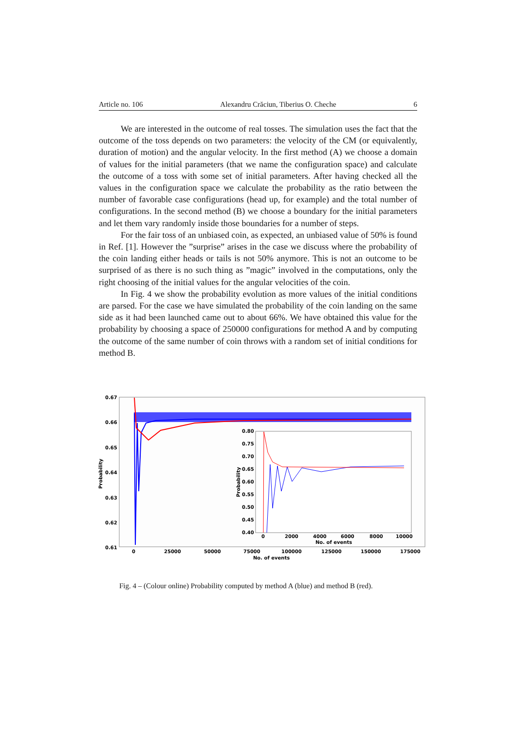Article no. 106 Alexandru Crăciun, Tiberius O. Cheche 6
We are interested in the outcome of real tosses. The simulation uses the fact that the outcome of the toss depends on two parameters: the velocity of the CM (or equivalently, duration of motion) and the angular velocity. In the first method (A) we choose a domain of values for the initial parameters (that we name the configuration space) and calculate the outcome of a toss with some set of initial parameters. After having checked all the values in the configuration space we calculate the probability as the ratio between the number of favorable case configurations (head up, for example) and the total number of configurations. In the second method (B) we choose a boundary for the initial parameters and let them vary randomly inside those boundaries for a number of steps.
For the fair toss of an unbiased coin, as expected, an unbiased value of 50% is found in Ref. [1]. However the ”surprise” arises in the case we discuss where the probability of the coin landing either heads or tails is not 50% anymore. This is not an outcome to be surprised of as there is no such thing as ”magic” involved in the computations, only the right choosing of the initial values for the angular velocities of the coin.
In Fig. 4 we show the probability evolution as more values of the initial conditions are parsed. For the case we have simulated the probability of the coin landing on the same side as it had been launched came out to about 66%. We have obtained this value for the probability by choosing a space of 250000 configurations for method A and by computing the outcome of the same number of coin throws with a random set of initial conditions for method B.
0.67
0.66
0.65
0.64
0.63
0.62
0.61
Probability
0
25000
50000
75000
100000
125000
150000
175000
No. of events
0.80
0.75
0.70
0.65
0.60
0.55
0.50
0.45
0.40
Probability
0
2000
4000
6000
8000
10000
No. of events
Fig. 4 – (Colour online) Probability computed by method A (blue) and method B (red).